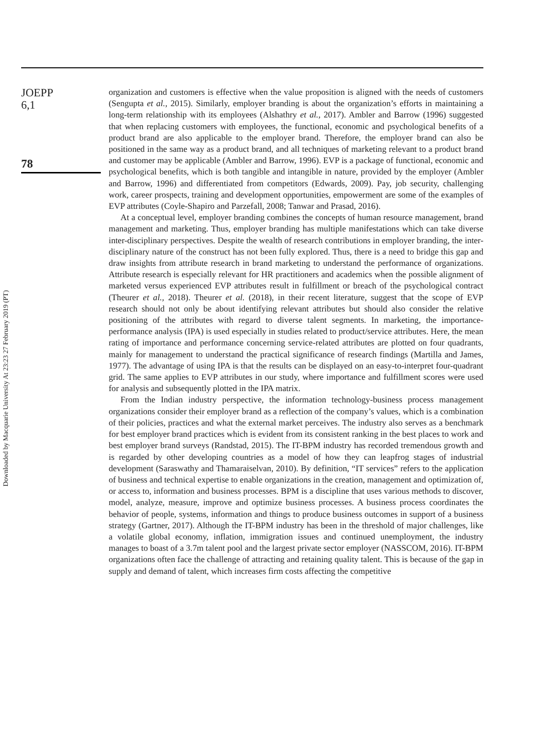Downloaded by Macquarie University At 23:23 27 February 2019 (PT)
JOEPP
6,1
78
organization and customers is effective when the value proposition is aligned with the needs of customers (Sengupta et al., 2015). Similarly, employer branding is about the organization’s efforts in maintaining a long-term relationship with its employees (Alshathry et al., 2017). Ambler and Barrow (1996) suggested that when replacing customers with employees, the functional, economic and psychological benefits of a product brand are also applicable to the employer brand. Therefore, the employer brand can also be positioned in the same way as a product brand, and all techniques of marketing relevant to a product brand and customer may be applicable (Ambler and Barrow, 1996). EVP is a package of functional, economic and psychological benefits, which is both tangible and intangible in nature, provided by the employer (Ambler and Barrow, 1996) and differentiated from competitors (Edwards, 2009). Pay, job security, challenging work, career prospects, training and development opportunities, empowerment are some of the examples of EVP attributes (Coyle-Shapiro and Parzefall, 2008; Tanwar and Prasad, 2016).
At a conceptual level, employer branding combines the concepts of human resource management, brand management and marketing. Thus, employer branding has multiple manifestations which can take diverse inter-disciplinary perspectives. Despite the wealth of research contributions in employer branding, the inter-disciplinary nature of the construct has not been fully explored. Thus, there is a need to bridge this gap and draw insights from attribute research in brand marketing to understand the performance of organizations. Attribute research is especially relevant for HR practitioners and academics when the possible alignment of marketed versus experienced EVP attributes result in fulfillment or breach of the psychological contract (Theurer et al., 2018). Theurer et al. (2018), in their recent literature, suggest that the scope of EVP research should not only be about identifying relevant attributes but should also consider the relative positioning of the attributes with regard to diverse talent segments. In marketing, the importance-performance analysis (IPA) is used especially in studies related to product/service attributes. Here, the mean rating of importance and performance concerning service-related attributes are plotted on four quadrants, mainly for management to understand the practical significance of research findings (Martilla and James, 1977). The advantage of using IPA is that the results can be displayed on an easy-to-interpret four-quadrant grid. The same applies to EVP attributes in our study, where importance and fulfillment scores were used for analysis and subsequently plotted in the IPA matrix.
From the Indian industry perspective, the information technology-business process management organizations consider their employer brand as a reflection of the company’s values, which is a combination of their policies, practices and what the external market perceives. The industry also serves as a benchmark for best employer brand practices which is evident from its consistent ranking in the best places to work and best employer brand surveys (Randstad, 2015). The IT-BPM industry has recorded tremendous growth and is regarded by other developing countries as a model of how they can leapfrog stages of industrial development (Saraswathy and Thamaraiselvan, 2010). By definition, “IT services” refers to the application of business and technical expertise to enable organizations in the creation, management and optimization of, or access to, information and business processes. BPM is a discipline that uses various methods to discover, model, analyze, measure, improve and optimize business processes. A business process coordinates the behavior of people, systems, information and things to produce business outcomes in support of a business strategy (Gartner, 2017). Although the IT-BPM industry has been in the threshold of major challenges, like a volatile global economy, inflation, immigration issues and continued unemployment, the industry manages to boast of a 3.7m talent pool and the largest private sector employer (NASSCOM, 2016). IT-BPM organizations often face the challenge of attracting and retaining quality talent. This is because of the gap in supply and demand of talent, which increases firm costs affecting the competitive